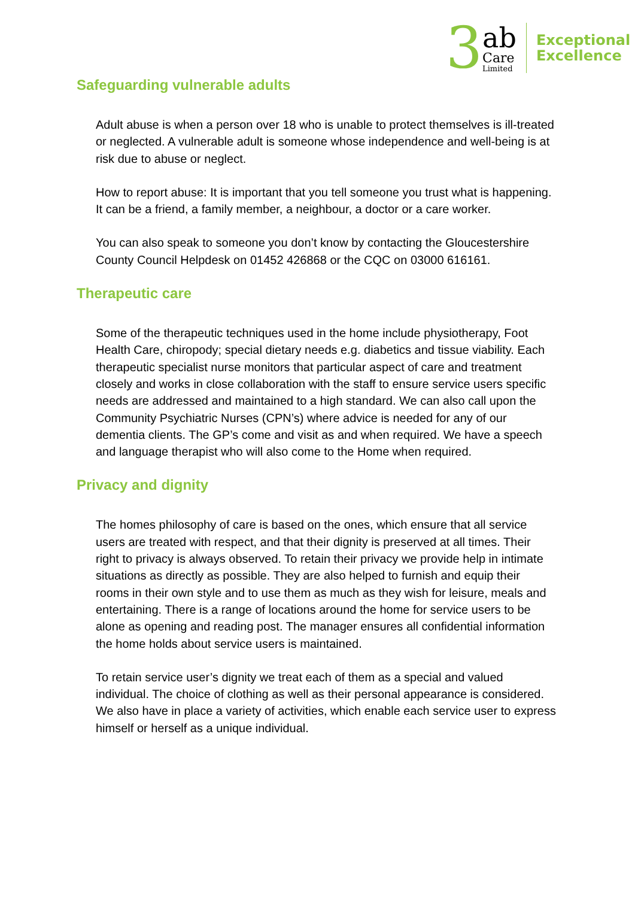3
ab
Care
Limited
Exceptional
Excellence
Safeguarding vulnerable adults
Adult abuse is when a person over 18 who is unable to protect themselves is ill-treated or neglected. A vulnerable adult is someone whose independence and well-being is at risk due to abuse or neglect.
How to report abuse: It is important that you tell someone you trust what is happening. It can be a friend, a family member, a neighbour, a doctor or a care worker.
You can also speak to someone you don’t know by contacting the Gloucestershire County Council Helpdesk on 01452 426868 or the CQC on 03000 616161.
Therapeutic care
Some of the therapeutic techniques used in the home include physiotherapy, Foot Health Care, chiropody; special dietary needs e.g. diabetics and tissue viability. Each therapeutic specialist nurse monitors that particular aspect of care and treatment closely and works in close collaboration with the staff to ensure service users specific needs are addressed and maintained to a high standard. We can also call upon the Community Psychiatric Nurses (CPN’s) where advice is needed for any of our dementia clients. The GP’s come and visit as and when required. We have a speech and language therapist who will also come to the Home when required.
Privacy and dignity
The homes philosophy of care is based on the ones, which ensure that all service users are treated with respect, and that their dignity is preserved at all times. Their right to privacy is always observed. To retain their privacy we provide help in intimate situations as directly as possible. They are also helped to furnish and equip their rooms in their own style and to use them as much as they wish for leisure, meals and entertaining. There is a range of locations around the home for service users to be alone as opening and reading post. The manager ensures all confidential information the home holds about service users is maintained.
To retain service user’s dignity we treat each of them as a special and valued individual. The choice of clothing as well as their personal appearance is considered. We also have in place a variety of activities, which enable each service user to express himself or herself as a unique individual.